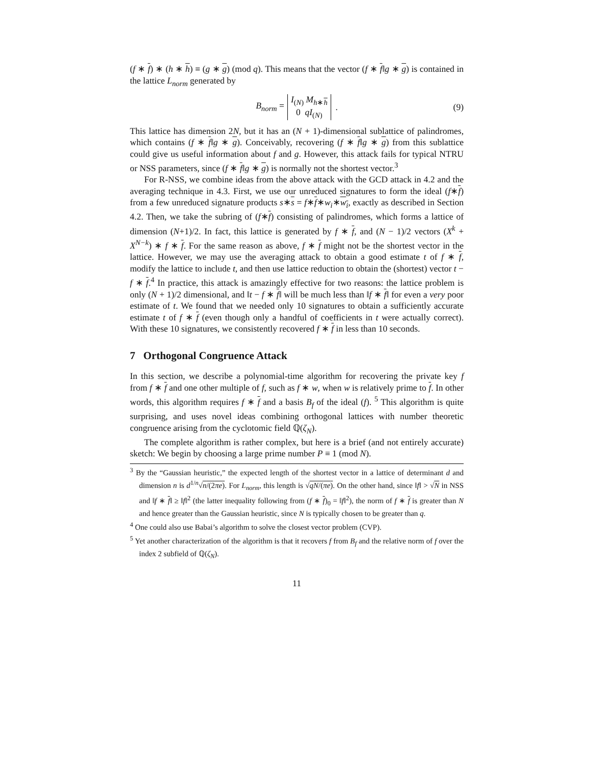(f ∗ f) ∗ (h ∗ h) ≡ (g ∗ g) (mod q). This means that the vector (f ∗ f‖g ∗ g) is contained in the lattice L<sub>norm</sub> generated by
B<sub>norm</sub> = I<sub>(N)</sub> M<sub>h∗h</sub>
0 qI<sub>(N)</sub> . (9)
This lattice has dimension 2N, but it has an (N + 1)-dimensional sublattice of palindromes, which contains (f ∗ f‖g ∗ g). Conceivably, recovering (f ∗ f‖g ∗ g) from this sublattice could give us useful information about f and g. However, this attack fails for typical NTRU or NSS parameters, since (f ∗ f‖g ∗ g) is normally not the shortest vector.<sup>3</sup>
For R-NSS, we combine ideas from the above attack with the GCD attack in 4.2 and the averaging technique in 4.3. First, we use our unreduced signatures to form the ideal (f∗f) from a few unreduced signature products s∗s = f∗f∗w<sub>i</sub>∗w<sub>i</sub>, exactly as described in Section 4.2. Then, we take the subring of (f∗f) consisting of palindromes, which forms a lattice of dimension (N+1)/2. In fact, this lattice is generated by f ∗ f, and (N − 1)/2 vectors (X<sup>k</sup> + X<sup>N−k</sup>) ∗ f ∗ f. For the same reason as above, f ∗ f might not be the shortest vector in the lattice. However, we may use the averaging attack to obtain a good estimate t of f ∗ f, modify the lattice to include t, and then use lattice reduction to obtain the (shortest) vector t − f ∗ f.<sup>4</sup> In practice, this attack is amazingly effective for two reasons: the lattice problem is only (N + 1)/2 dimensional, and ‖t − f ∗ f‖ will be much less than ‖f ∗ f‖ for even a very poor estimate of t. We found that we needed only 10 signatures to obtain a sufficiently accurate estimate t of f ∗ f (even though only a handful of coefficients in t were actually correct). With these 10 signatures, we consistently recovered f ∗ f in less than 10 seconds.
7 Orthogonal Congruence Attack
In this section, we describe a polynomial-time algorithm for recovering the private key f from f ∗ f and one other multiple of f, such as f ∗ w, when w is relatively prime to f. In other words, this algorithm requires f ∗ f and a basis B<sub>f</sub> of the ideal (f). <sup>5</sup> This algorithm is quite surprising, and uses novel ideas combining orthogonal lattices with number theoretic congruence arising from the cyclotomic field ℚ(ζ<sub>N</sub>).
The complete algorithm is rather complex, but here is a brief (and not entirely accurate) sketch: We begin by choosing a large prime number P ≡ 1 (mod N).
<sup>3</sup> By the “Gaussian heuristic,” the expected length of the shortest vector in a lattice of determinant d and dimension n is d<sup>1/n</sup>√n/(2πe). For L<sub>norm</sub>, this length is √qN/(πe). On the other hand, since ‖f‖ > √N in NSS and ‖f ∗ f‖ ≥ ‖f‖<sup>2</sup> (the latter inequality following from (f ∗ f)<sub>0</sub> = ‖f‖<sup>2</sup>), the norm of f ∗ f is greater than N and hence greater than the Gaussian heuristic, since N is typically chosen to be greater than q.
<sup>4</sup> One could also use Babai’s algorithm to solve the closest vector problem (CVP).
<sup>5</sup> Yet another characterization of the algorithm is that it recovers f from B<sub>f</sub> and the relative norm of f over the index 2 subfield of ℚ(ζ<sub>N</sub>).
11